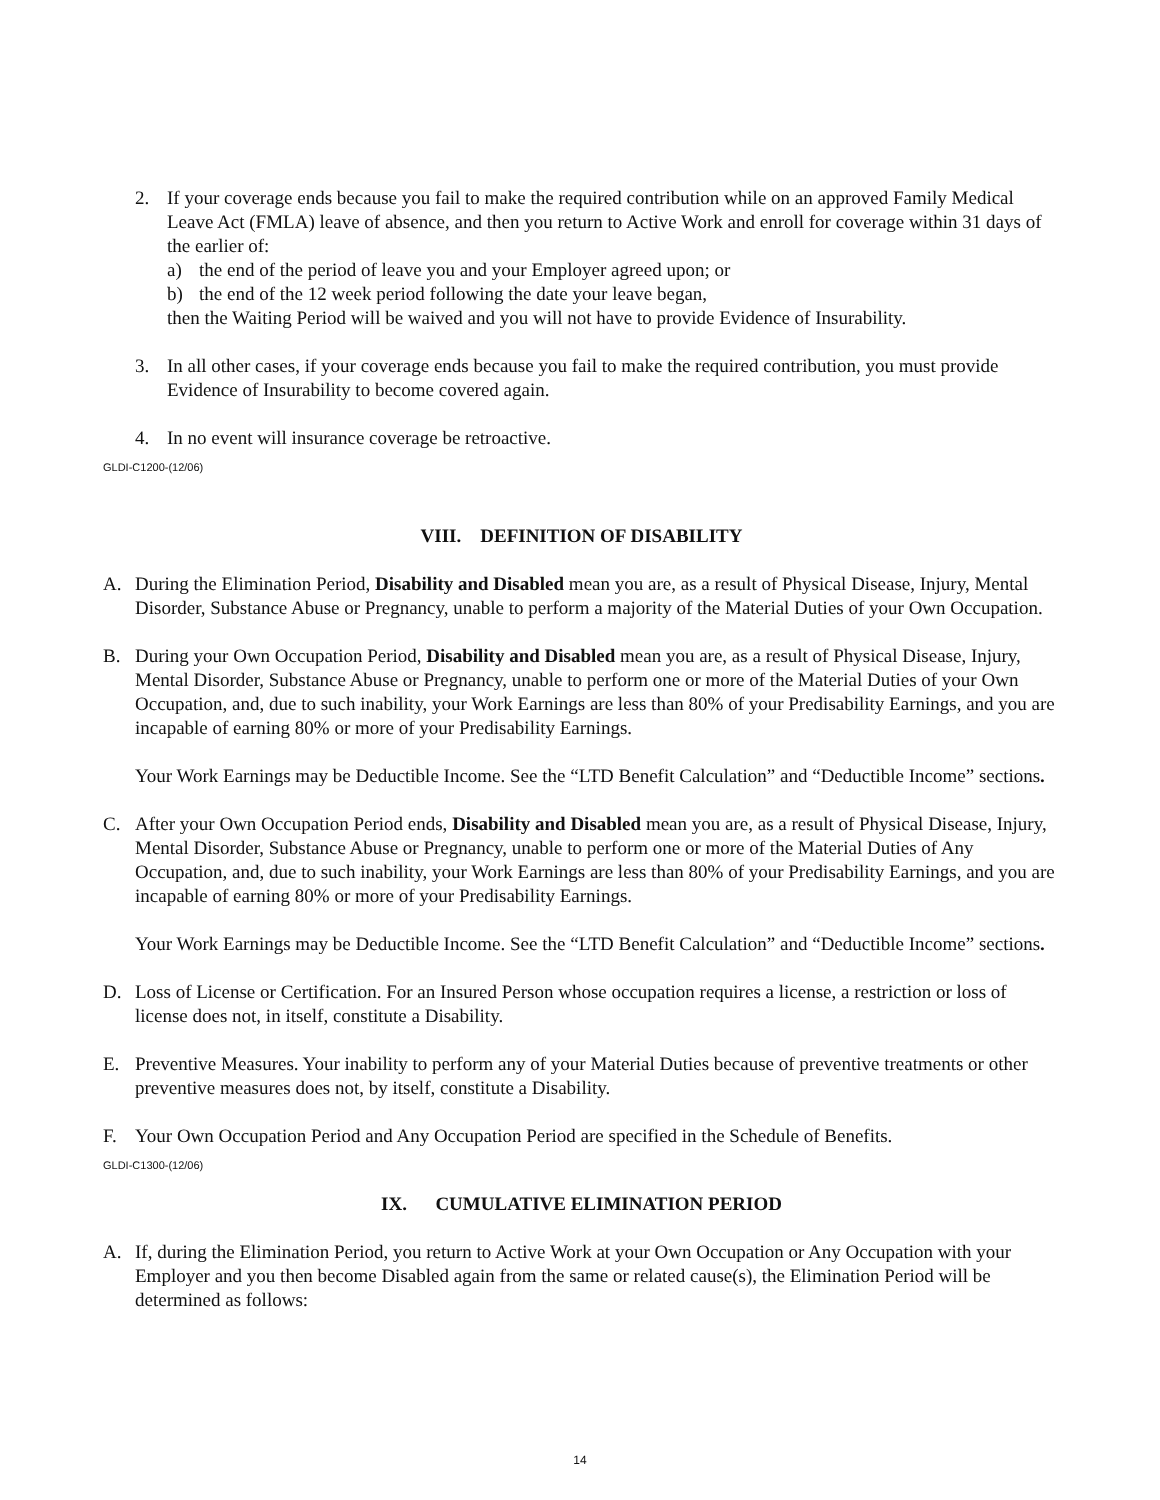2. If your coverage ends because you fail to make the required contribution while on an approved Family Medical Leave Act (FMLA) leave of absence, and then you return to Active Work and enroll for coverage within 31 days of the earlier of:
a) the end of the period of leave you and your Employer agreed upon; or
b) the end of the 12 week period following the date your leave began,
then the Waiting Period will be waived and you will not have to provide Evidence of Insurability.
3. In all other cases, if your coverage ends because you fail to make the required contribution, you must provide Evidence of Insurability to become covered again.
4. In no event will insurance coverage be retroactive.
GLDI-C1200-(12/06)
VIII. DEFINITION OF DISABILITY
A. During the Elimination Period, Disability and Disabled mean you are, as a result of Physical Disease, Injury, Mental Disorder, Substance Abuse or Pregnancy, unable to perform a majority of the Material Duties of your Own Occupation.
B. During your Own Occupation Period, Disability and Disabled mean you are, as a result of Physical Disease, Injury, Mental Disorder, Substance Abuse or Pregnancy, unable to perform one or more of the Material Duties of your Own Occupation, and, due to such inability, your Work Earnings are less than 80% of your Predisability Earnings, and you are incapable of earning 80% or more of your Predisability Earnings.
Your Work Earnings may be Deductible Income. See the “LTD Benefit Calculation” and “Deductible Income” sections.
C. After your Own Occupation Period ends, Disability and Disabled mean you are, as a result of Physical Disease, Injury, Mental Disorder, Substance Abuse or Pregnancy, unable to perform one or more of the Material Duties of Any Occupation, and, due to such inability, your Work Earnings are less than 80% of your Predisability Earnings, and you are incapable of earning 80% or more of your Predisability Earnings.
Your Work Earnings may be Deductible Income. See the “LTD Benefit Calculation” and “Deductible Income” sections.
D. Loss of License or Certification. For an Insured Person whose occupation requires a license, a restriction or loss of license does not, in itself, constitute a Disability.
E. Preventive Measures. Your inability to perform any of your Material Duties because of preventive treatments or other preventive measures does not, by itself, constitute a Disability.
F. Your Own Occupation Period and Any Occupation Period are specified in the Schedule of Benefits.
GLDI-C1300-(12/06)
IX. CUMULATIVE ELIMINATION PERIOD
A. If, during the Elimination Period, you return to Active Work at your Own Occupation or Any Occupation with your Employer and you then become Disabled again from the same or related cause(s), the Elimination Period will be determined as follows:
14